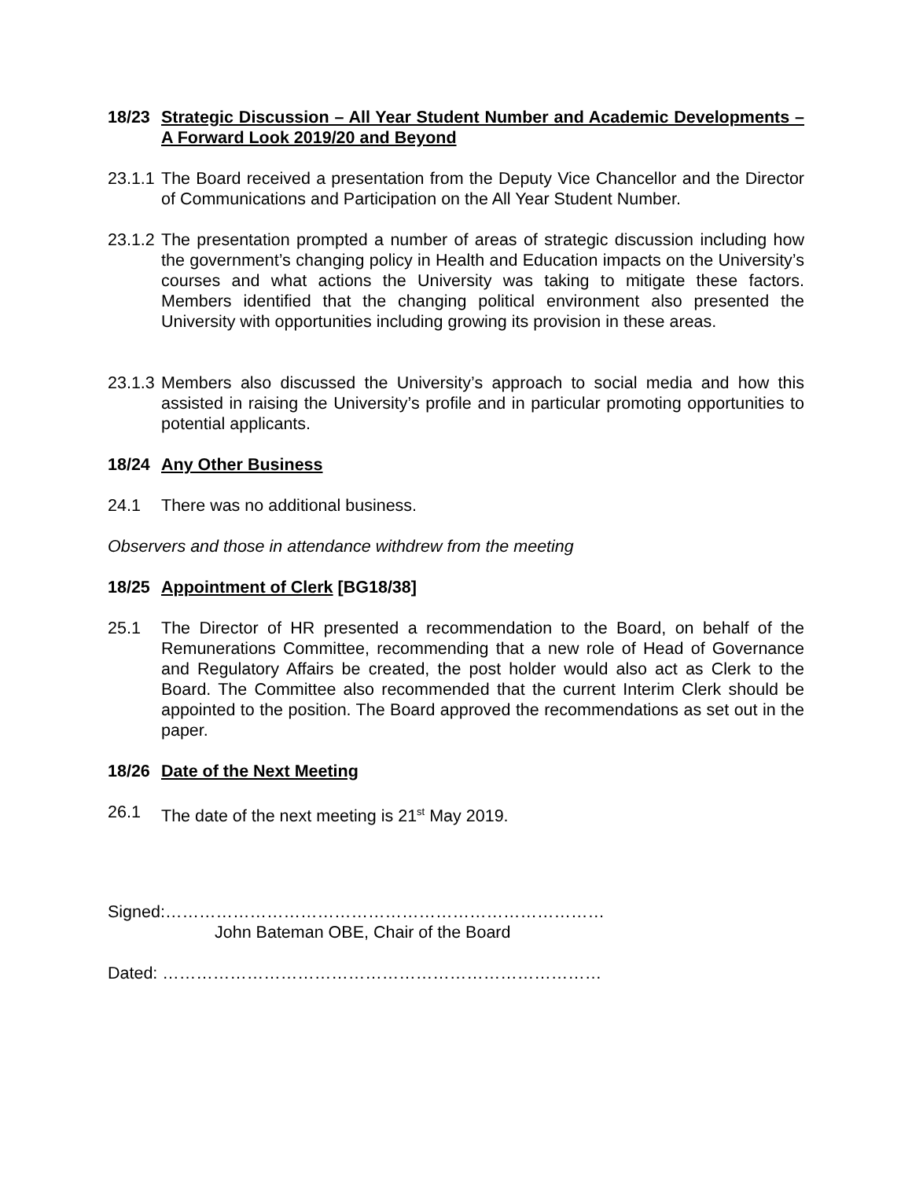18/23 Strategic Discussion – All Year Student Number and Academic Developments – A Forward Look 2019/20 and Beyond
23.1.1
The Board received a presentation from the Deputy Vice Chancellor and the Director of Communications and Participation on the All Year Student Number.
23.1.2
The presentation prompted a number of areas of strategic discussion including how the government’s changing policy in Health and Education impacts on the University’s courses and what actions the University was taking to mitigate these factors. Members identified that the changing political environment also presented the University with opportunities including growing its provision in these areas.
23.1.3
Members also discussed the University’s approach to social media and how this assisted in raising the University’s profile and in particular promoting opportunities to potential applicants.
18/24 Any Other Business
24.1 There was no additional business.
Observers and those in attendance withdrew from the meeting
18/25 Appointment of Clerk [BG18/38]
25.1 The Director of HR presented a recommendation to the Board, on behalf of the Remunerations Committee, recommending that a new role of Head of Governance and Regulatory Affairs be created, the post holder would also act as Clerk to the Board. The Committee also recommended that the current Interim Clerk should be appointed to the position. The Board approved the recommendations as set out in the paper.
18/26 Date of the Next Meeting
26.1 The date of the next meeting is 21<sup>st</sup> May 2019.
Signed:……………………………………………………………………
John Bateman OBE, Chair of the Board
Dated: ……………………………………………………………………